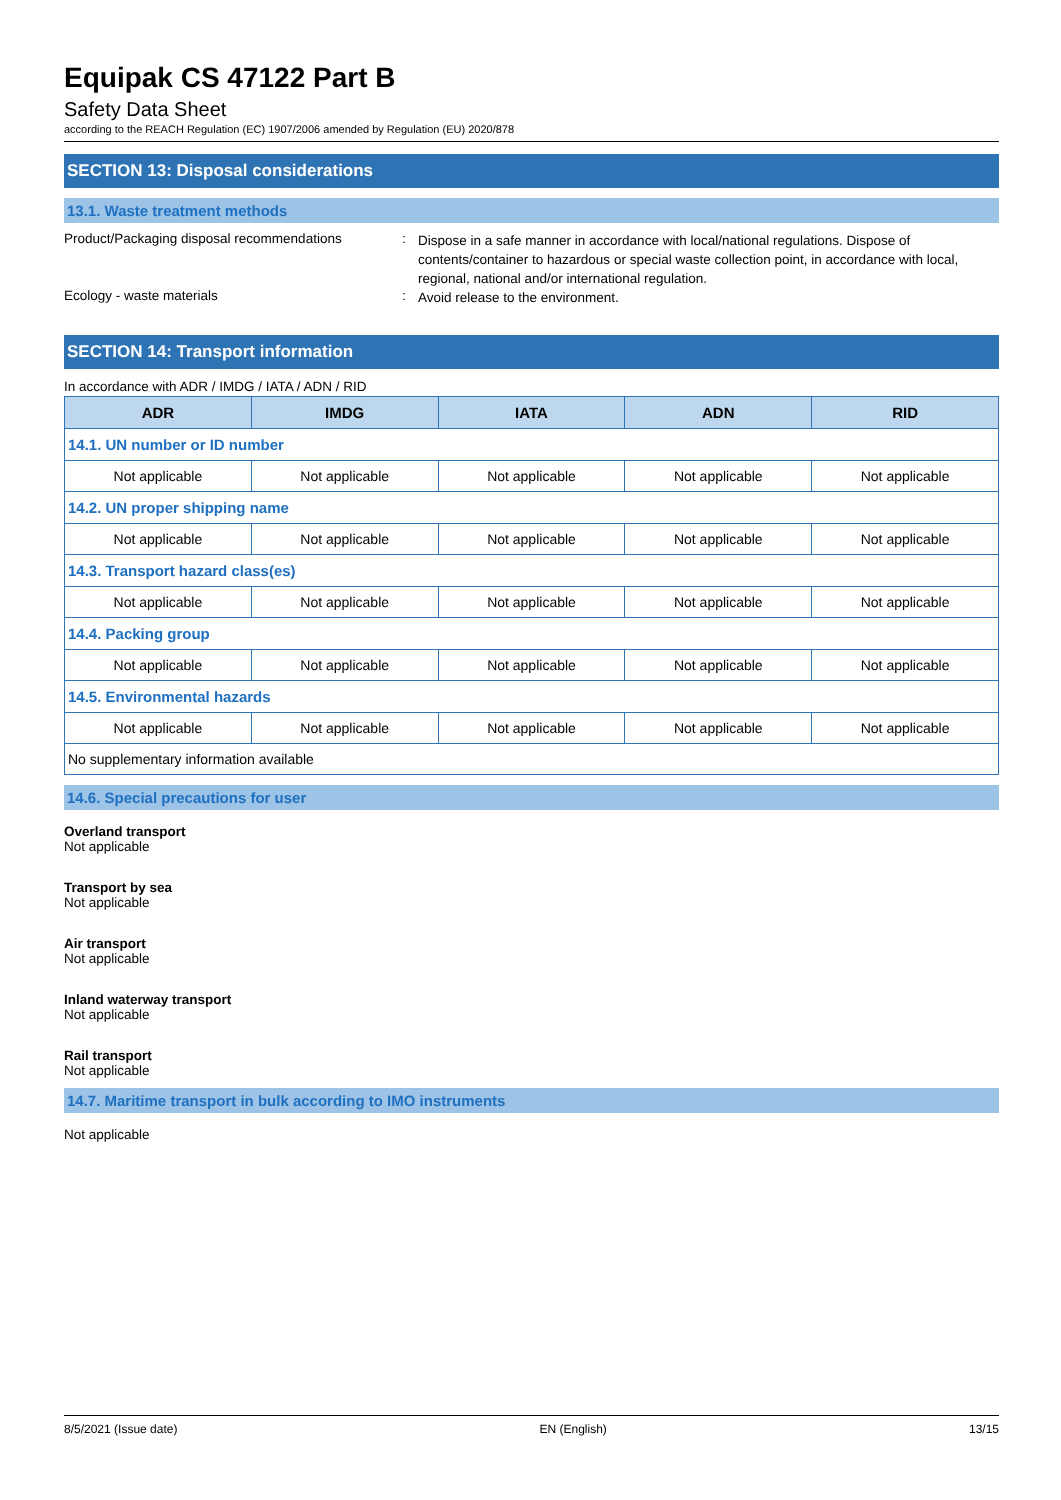Equipak CS 47122 Part B
Safety Data Sheet
according to the REACH Regulation (EC) 1907/2006 amended by Regulation (EU) 2020/878
SECTION 13: Disposal considerations
13.1. Waste treatment methods
Product/Packaging disposal recommendations
:
Dispose in a safe manner in accordance with local/national regulations. Dispose of contents/container to hazardous or special waste collection point, in accordance with local, regional, national and/or international regulation.
Ecology - waste materials :
Avoid release to the environment.
SECTION 14: Transport information
In accordance with ADR / IMDG / IATA / ADN / RID
| ADR | IMDG | IATA | ADN | RID |
| --- | --- | --- | --- | --- |
| 14.1. UN number or ID number | | | | |
| Not applicable | Not applicable | Not applicable | Not applicable | Not applicable |
| 14.2. UN proper shipping name | | | | |
| Not applicable | Not applicable | Not applicable | Not applicable | Not applicable |
| 14.3. Transport hazard class(es) | | | | |
| Not applicable | Not applicable | Not applicable | Not applicable | Not applicable |
| 14.4. Packing group | | | | |
| Not applicable | Not applicable | Not applicable | Not applicable | Not applicable |
| 14.5. Environmental hazards | | | | |
| Not applicable | Not applicable | Not applicable | Not applicable | Not applicable |
| No supplementary information available | | | | |
14.6. Special precautions for user
Overland transport
Not applicable
Transport by sea
Not applicable
Air transport
Not applicable
Inland waterway transport
Not applicable
Rail transport
Not applicable
14.7. Maritime transport in bulk according to IMO instruments
Not applicable
8/5/2021 (Issue date) EN (English) 13/15